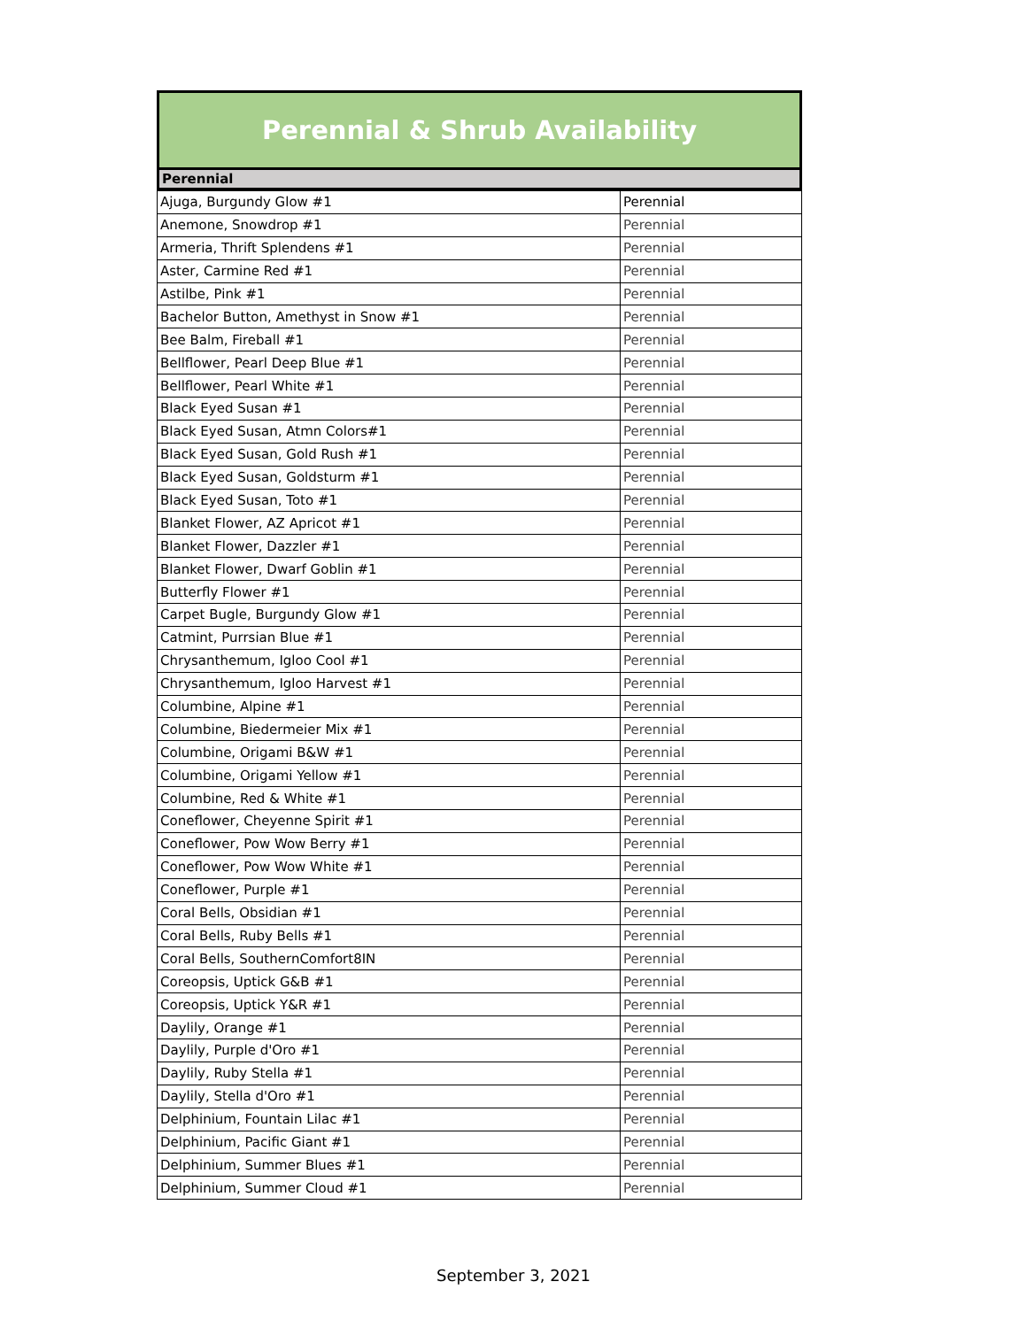Perennial & Shrub Availability
Perennial
| Ajuga, Burgundy Glow #1 | Perennial |
| Anemone, Snowdrop #1 | Perennial |
| Armeria, Thrift Splendens #1 | Perennial |
| Aster, Carmine Red #1 | Perennial |
| Astilbe, Pink #1 | Perennial |
| Bachelor Button, Amethyst in Snow #1 | Perennial |
| Bee Balm, Fireball #1 | Perennial |
| Bellflower, Pearl Deep Blue #1 | Perennial |
| Bellflower, Pearl White #1 | Perennial |
| Black Eyed Susan #1 | Perennial |
| Black Eyed Susan, Atmn Colors#1 | Perennial |
| Black Eyed Susan, Gold Rush #1 | Perennial |
| Black Eyed Susan, Goldsturm #1 | Perennial |
| Black Eyed Susan, Toto #1 | Perennial |
| Blanket Flower, AZ Apricot #1 | Perennial |
| Blanket Flower, Dazzler #1 | Perennial |
| Blanket Flower, Dwarf Goblin #1 | Perennial |
| Butterfly Flower #1 | Perennial |
| Carpet Bugle, Burgundy Glow #1 | Perennial |
| Catmint, Purrsian Blue #1 | Perennial |
| Chrysanthemum, Igloo Cool #1 | Perennial |
| Chrysanthemum, Igloo Harvest #1 | Perennial |
| Columbine, Alpine #1 | Perennial |
| Columbine, Biedermeier Mix #1 | Perennial |
| Columbine, Origami B&W #1 | Perennial |
| Columbine, Origami Yellow #1 | Perennial |
| Columbine, Red & White #1 | Perennial |
| Coneflower, Cheyenne Spirit #1 | Perennial |
| Coneflower, Pow Wow Berry #1 | Perennial |
| Coneflower, Pow Wow White #1 | Perennial |
| Coneflower, Purple #1 | Perennial |
| Coral Bells, Obsidian #1 | Perennial |
| Coral Bells, Ruby Bells #1 | Perennial |
| Coral Bells, SouthernComfort8IN | Perennial |
| Coreopsis, Uptick G&B #1 | Perennial |
| Coreopsis, Uptick Y&R #1 | Perennial |
| Daylily, Orange #1 | Perennial |
| Daylily, Purple d'Oro #1 | Perennial |
| Daylily, Ruby Stella #1 | Perennial |
| Daylily, Stella d'Oro #1 | Perennial |
| Delphinium, Fountain Lilac #1 | Perennial |
| Delphinium, Pacific Giant #1 | Perennial |
| Delphinium, Summer Blues #1 | Perennial |
| Delphinium, Summer Cloud #1 | Perennial |
September 3, 2021